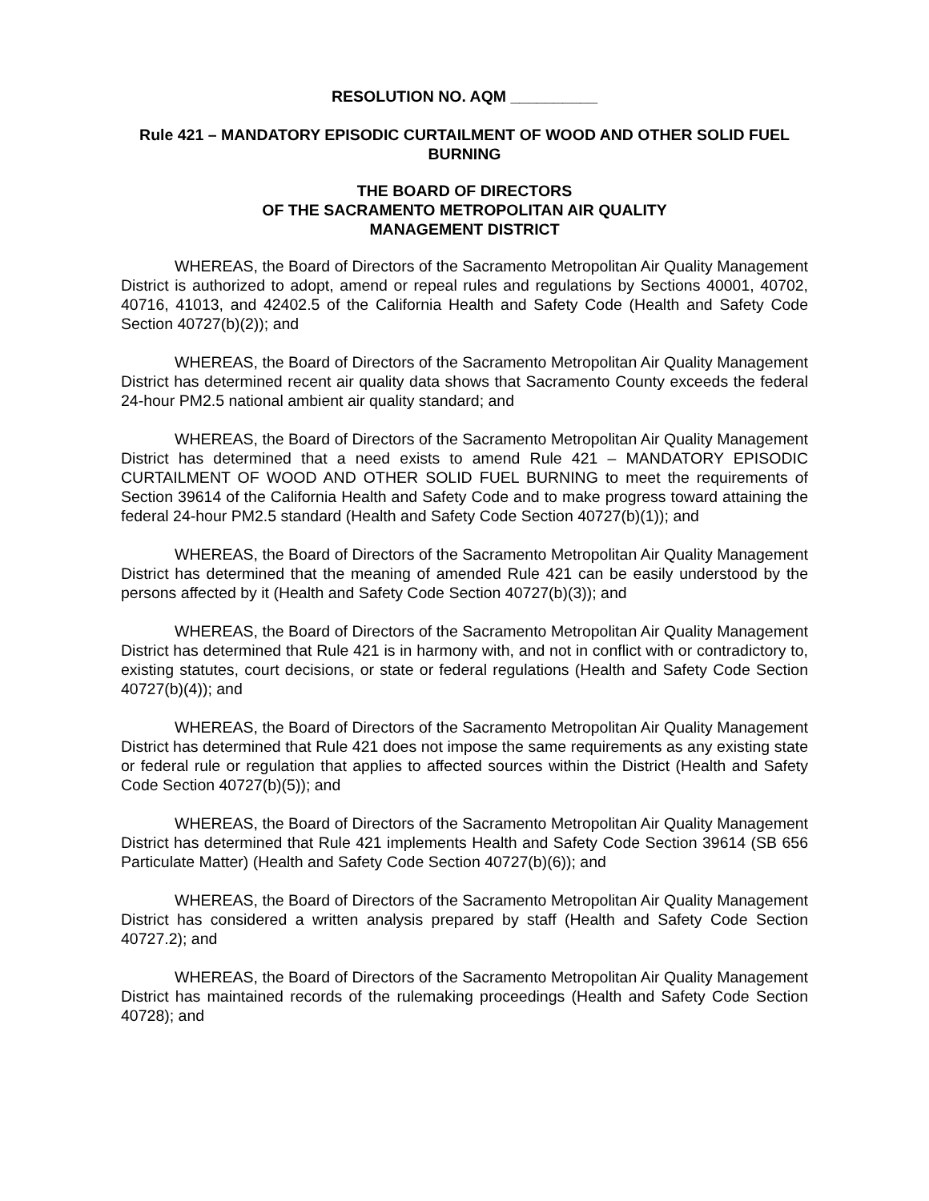RESOLUTION NO. AQM __________
Rule 421 – MANDATORY EPISODIC CURTAILMENT OF WOOD AND OTHER SOLID FUEL BURNING
THE BOARD OF DIRECTORS
OF THE SACRAMENTO METROPOLITAN AIR QUALITY
MANAGEMENT DISTRICT
WHEREAS, the Board of Directors of the Sacramento Metropolitan Air Quality Management District is authorized to adopt, amend or repeal rules and regulations by Sections 40001, 40702, 40716, 41013, and 42402.5 of the California Health and Safety Code (Health and Safety Code Section 40727(b)(2)); and
WHEREAS, the Board of Directors of the Sacramento Metropolitan Air Quality Management District has determined recent air quality data shows that Sacramento County exceeds the federal 24-hour PM2.5 national ambient air quality standard; and
WHEREAS, the Board of Directors of the Sacramento Metropolitan Air Quality Management District has determined that a need exists to amend Rule 421 – MANDATORY EPISODIC CURTAILMENT OF WOOD AND OTHER SOLID FUEL BURNING to meet the requirements of Section 39614 of the California Health and Safety Code and to make progress toward attaining the federal 24-hour PM2.5 standard (Health and Safety Code Section 40727(b)(1)); and
WHEREAS, the Board of Directors of the Sacramento Metropolitan Air Quality Management District has determined that the meaning of amended Rule 421 can be easily understood by the persons affected by it (Health and Safety Code Section 40727(b)(3)); and
WHEREAS, the Board of Directors of the Sacramento Metropolitan Air Quality Management District has determined that Rule 421 is in harmony with, and not in conflict with or contradictory to, existing statutes, court decisions, or state or federal regulations (Health and Safety Code Section 40727(b)(4)); and
WHEREAS, the Board of Directors of the Sacramento Metropolitan Air Quality Management District has determined that Rule 421 does not impose the same requirements as any existing state or federal rule or regulation that applies to affected sources within the District (Health and Safety Code Section 40727(b)(5)); and
WHEREAS, the Board of Directors of the Sacramento Metropolitan Air Quality Management District has determined that Rule 421 implements Health and Safety Code Section 39614 (SB 656 Particulate Matter) (Health and Safety Code Section 40727(b)(6)); and
WHEREAS, the Board of Directors of the Sacramento Metropolitan Air Quality Management District has considered a written analysis prepared by staff (Health and Safety Code Section 40727.2); and
WHEREAS, the Board of Directors of the Sacramento Metropolitan Air Quality Management District has maintained records of the rulemaking proceedings (Health and Safety Code Section 40728); and